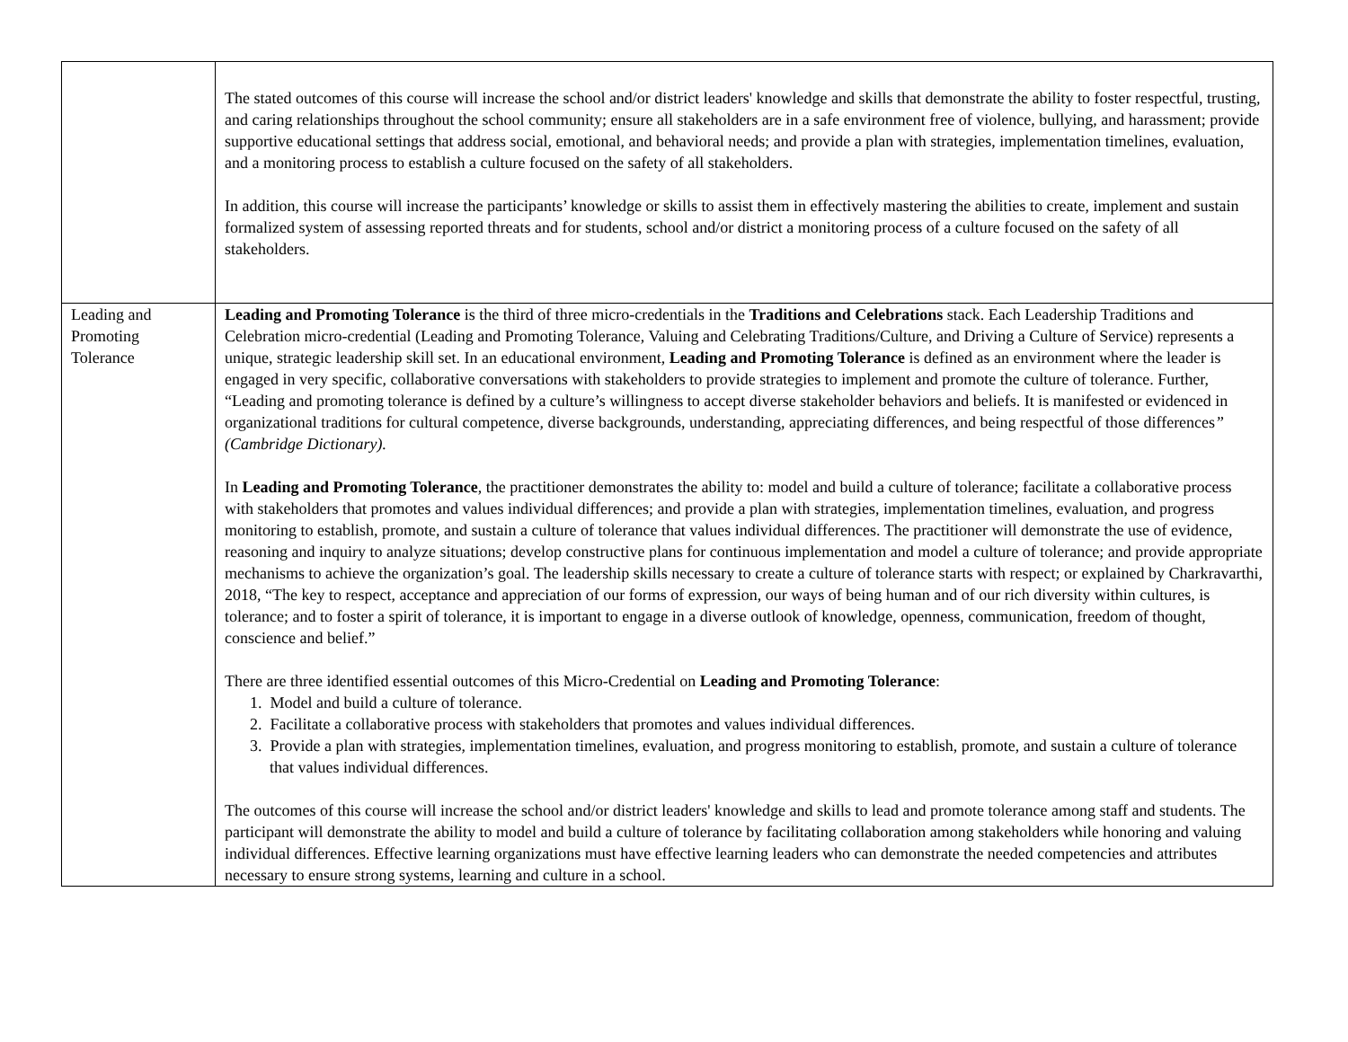| | The stated outcomes of this course will increase the school and/or district leaders' knowledge and skills that demonstrate the ability to foster respectful, trusting, and caring relationships throughout the school community; ensure all stakeholders are in a safe environment free of violence, bullying, and harassment; provide supportive educational settings that address social, emotional, and behavioral needs; and provide a plan with strategies, implementation timelines, evaluation, and a monitoring process to establish a culture focused on the safety of all stakeholders. In addition, this course will increase the participants’ knowledge or skills to assist them in effectively mastering the abilities to create, implement and sustain formalized system of assessing reported threats and for students, school and/or district a monitoring process of a culture focused on the safety of all stakeholders. |
| Leading and Promoting Tolerance | Leading and Promoting Tolerance is the third of three micro-credentials in the Traditions and Celebrations stack. Each Leadership Traditions and Celebration micro-credential (Leading and Promoting Tolerance, Valuing and Celebrating Traditions/Culture, and Driving a Culture of Service) represents a unique, strategic leadership skill set. In an educational environment, Leading and Promoting Tolerance is defined as an environment where the leader is engaged in very specific, collaborative conversations with stakeholders to provide strategies to implement and promote the culture of tolerance. Further, “Leading and promoting tolerance is defined by a culture’s willingness to accept diverse stakeholder behaviors and beliefs. It is manifested or evidenced in organizational traditions for cultural competence, diverse backgrounds, understanding, appreciating differences, and being respectful of those differences ” (Cambridge Dictionary). In Leading and Promoting Tolerance , the practitioner demonstrates the ability to: model and build a culture of tolerance; facilitate a collaborative process with stakeholders that promotes and values individual differences; and provide a plan with strategies, implementation timelines, evaluation, and progress monitoring to establish, promote, and sustain a culture of tolerance that values individual differences. The practitioner will demonstrate the use of evidence, reasoning and inquiry to analyze situations; develop constructive plans for continuous implementation and model a culture of tolerance; and provide appropriate mechanisms to achieve the organization’s goal. The leadership skills necessary to create a culture of tolerance starts with respect; or explained by Charkravarthi, 2018, “The key to respect, acceptance and appreciation of our forms of expression, our ways of being human and of our rich diversity within cultures, is tolerance; and to foster a spirit of tolerance, it is important to engage in a diverse outlook of knowledge, openness, communication, freedom of thought, conscience and belief.” There are three identified essential outcomes of this Micro-Credential on Leading and Promoting Tolerance : 1. Model and build a culture of tolerance. 2. Facilitate a collaborative process with stakeholders that promotes and values individual differences. 3. Provide a plan with strategies, implementation timelines, evaluation, and progress monitoring to establish, promote, and sustain a culture of tolerance that values individual differences. The outcomes of this course will increase the school and/or district leaders' knowledge and skills to lead and promote tolerance among staff and students. The participant will demonstrate the ability to model and build a culture of tolerance by facilitating collaboration among stakeholders while honoring and valuing individual differences. Effective learning organizations must have effective learning leaders who can demonstrate the needed competencies and attributes necessary to ensure strong systems, learning and culture in a school. |